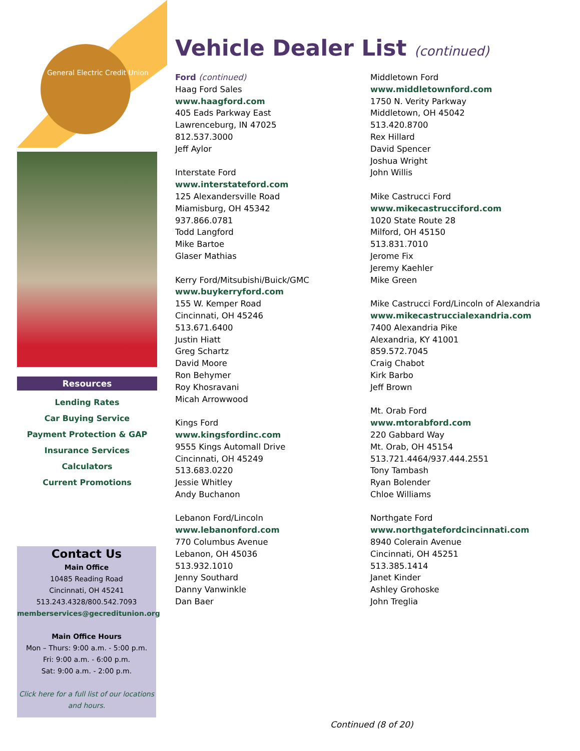General Electric Credit Union
Resources
Lending Rates
Car Buying Service
Payment Protection & GAP
Insurance Services
Calculators
Current Promotions
Contact Us
Main Office
10485 Reading Road
Cincinnati, OH 45241
513.243.4328/800.542.7093
memberservices@gecreditunion.org
Main Office Hours
Mon – Thurs: 9:00 a.m. - 5:00 p.m.
Fri: 9:00 a.m. - 6:00 p.m.
Sat: 9:00 a.m. - 2:00 p.m.
Click here for a full list of our locations and hours.
Vehicle Dealer List (continued)
Ford (continued)
Haag Ford Sales
www.haagford.com
405 Eads Parkway East
Lawrenceburg, IN 47025
812.537.3000
Jeff Aylor
Interstate Ford
www.interstateford.com
125 Alexandersville Road
Miamisburg, OH 45342
937.866.0781
Todd Langford
Mike Bartoe
Glaser Mathias
Kerry Ford/Mitsubishi/Buick/GMC
www.buykerryford.com
155 W. Kemper Road
Cincinnati, OH 45246
513.671.6400
Justin Hiatt
Greg Schartz
David Moore
Ron Behymer
Roy Khosravani
Micah Arrowwood
Kings Ford
www.kingsfordinc.com
9555 Kings Automall Drive
Cincinnati, OH 45249
513.683.0220
Jessie Whitley
Andy Buchanon
Lebanon Ford/Lincoln
www.lebanonford.com
770 Columbus Avenue
Lebanon, OH 45036
513.932.1010
Jenny Southard
Danny Vanwinkle
Dan Baer
Middletown Ford
www.middletownford.com
1750 N. Verity Parkway
Middletown, OH 45042
513.420.8700
Rex Hillard
David Spencer
Joshua Wright
John Willis
Mike Castrucci Ford
www.mikecastrucciford.com
1020 State Route 28
Milford, OH 45150
513.831.7010
Jerome Fix
Jeremy Kaehler
Mike Green
Mike Castrucci Ford/Lincoln of Alexandria
www.mikecastruccialexandria.com
7400 Alexandria Pike
Alexandria, KY 41001
859.572.7045
Craig Chabot
Kirk Barbo
Jeff Brown
Mt. Orab Ford
www.mtorabford.com
220 Gabbard Way
Mt. Orab, OH 45154
513.721.4464/937.444.2551
Tony Tambash
Ryan Bolender
Chloe Williams
Northgate Ford
www.northgatefordcincinnati.com
8940 Colerain Avenue
Cincinnati, OH 45251
513.385.1414
Janet Kinder
Ashley Grohoske
John Treglia
Continued (8 of 20)